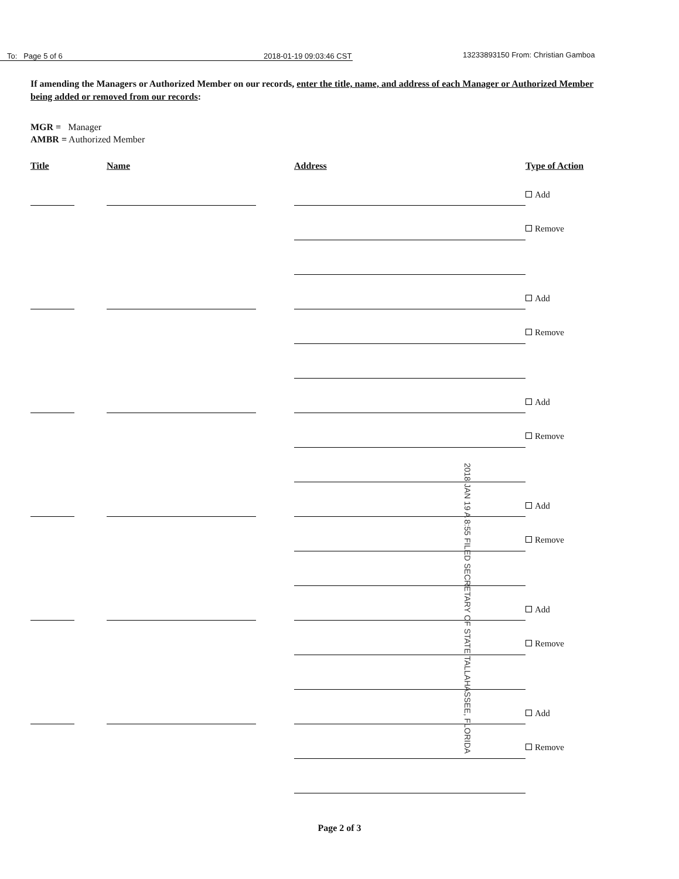To: Page 5 of 6
2018-01-19 09:03:46 CST
13233893150 From: Christian Gamboa
If amending the Managers or Authorized Member on our records, enter the title, name, and address of each Manager or Authorized Member being added or removed from our records:
MGR = Manager
AMBR = Authorized Member
Title Name Address Type of Action
Add
Remove
Add
Remove
Add
Remove
Add
Remove
Add
Remove
Add
Remove
Page 2 of 3
2018 JAN 19 A 8:55 FILED SECRETARY OF STATE TALLAHASSEE, FLORIDA